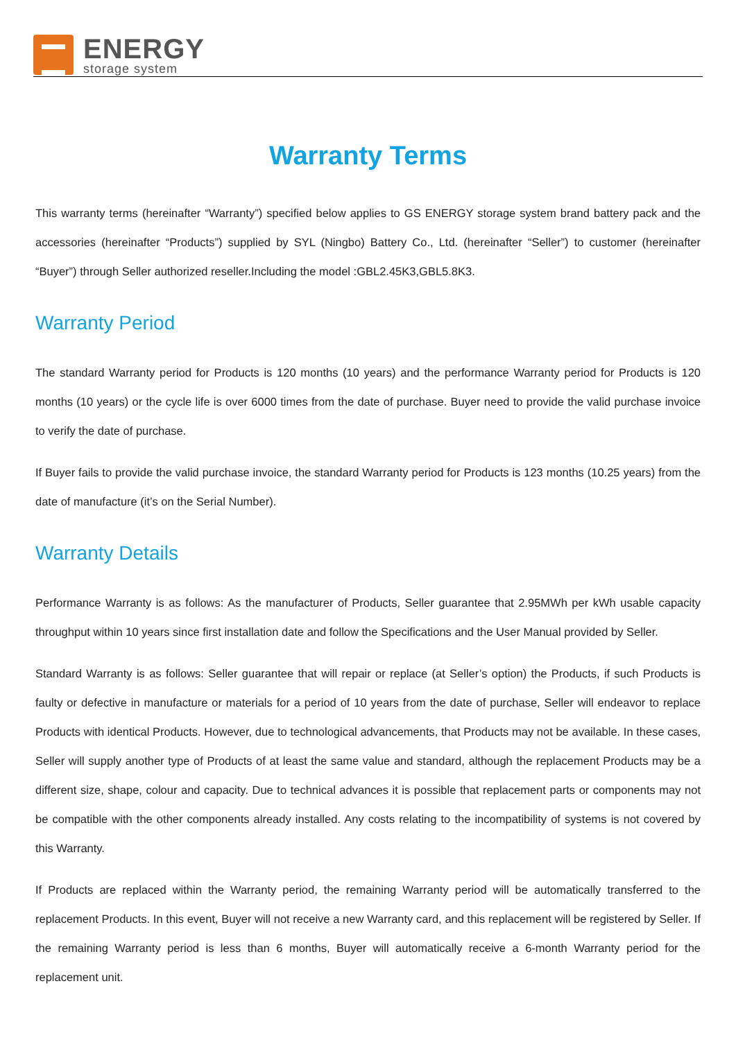ENERGY
storage system
Warranty Terms
This warranty terms (hereinafter “Warranty”) specified below applies to GS ENERGY storage system brand battery pack and the accessories (hereinafter “Products”) supplied by SYL (Ningbo) Battery Co., Ltd. (hereinafter “Seller”) to customer (hereinafter “Buyer”) through Seller authorized reseller.Including the model :GBL2.45K3,GBL5.8K3.
Warranty Period
The standard Warranty period for Products is 120 months (10 years) and the performance Warranty period for Products is 120 months (10 years) or the cycle life is over 6000 times from the date of purchase. Buyer need to provide the valid purchase invoice to verify the date of purchase.
If Buyer fails to provide the valid purchase invoice, the standard Warranty period for Products is 123 months (10.25 years) from the date of manufacture (it’s on the Serial Number).
Warranty Details
Performance Warranty is as follows: As the manufacturer of Products, Seller guarantee that 2.95MWh per kWh usable capacity throughput within 10 years since first installation date and follow the Specifications and the User Manual provided by Seller.
Standard Warranty is as follows: Seller guarantee that will repair or replace (at Seller’s option) the Products, if such Products is faulty or defective in manufacture or materials for a period of 10 years from the date of purchase, Seller will endeavor to replace Products with identical Products. However, due to technological advancements, that Products may not be available. In these cases, Seller will supply another type of Products of at least the same value and standard, although the replacement Products may be a different size, shape, colour and capacity. Due to technical advances it is possible that replacement parts or components may not be compatible with the other components already installed. Any costs relating to the incompatibility of systems is not covered by this Warranty.
If Products are replaced within the Warranty period, the remaining Warranty period will be automatically transferred to the replacement Products. In this event, Buyer will not receive a new Warranty card, and this replacement will be registered by Seller. If the remaining Warranty period is less than 6 months, Buyer will automatically receive a 6-month Warranty period for the replacement unit.